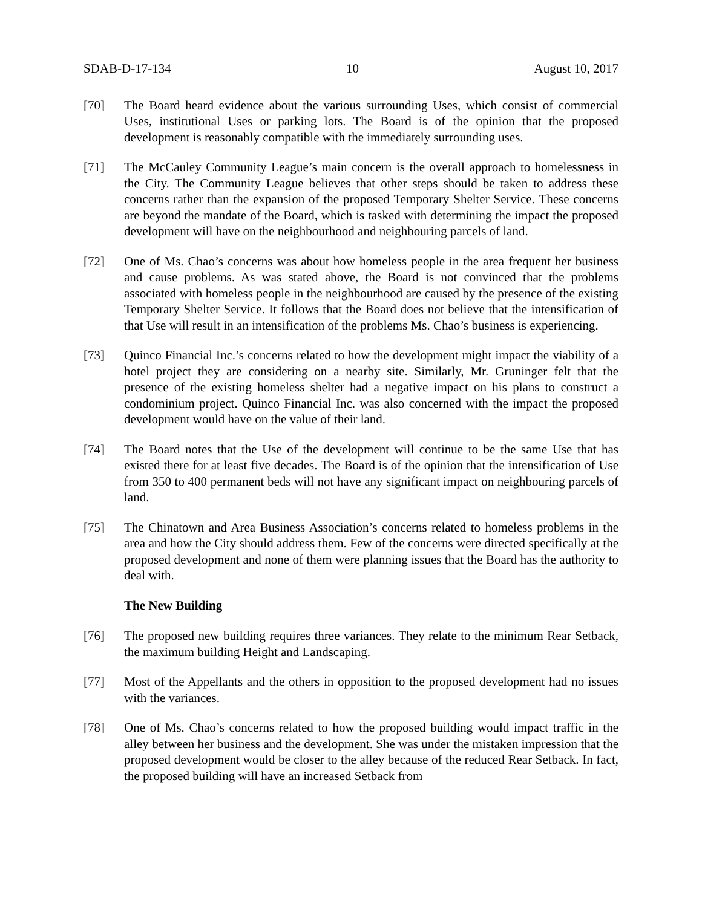SDAB-D-17-134 10 August 10, 2017
[70] The Board heard evidence about the various surrounding Uses, which consist of commercial Uses, institutional Uses or parking lots. The Board is of the opinion that the proposed development is reasonably compatible with the immediately surrounding uses.
[71] The McCauley Community League’s main concern is the overall approach to homelessness in the City. The Community League believes that other steps should be taken to address these concerns rather than the expansion of the proposed Temporary Shelter Service. These concerns are beyond the mandate of the Board, which is tasked with determining the impact the proposed development will have on the neighbourhood and neighbouring parcels of land.
[72] One of Ms. Chao’s concerns was about how homeless people in the area frequent her business and cause problems. As was stated above, the Board is not convinced that the problems associated with homeless people in the neighbourhood are caused by the presence of the existing Temporary Shelter Service. It follows that the Board does not believe that the intensification of that Use will result in an intensification of the problems Ms. Chao’s business is experiencing.
[73] Quinco Financial Inc.’s concerns related to how the development might impact the viability of a hotel project they are considering on a nearby site. Similarly, Mr. Gruninger felt that the presence of the existing homeless shelter had a negative impact on his plans to construct a condominium project. Quinco Financial Inc. was also concerned with the impact the proposed development would have on the value of their land.
[74] The Board notes that the Use of the development will continue to be the same Use that has existed there for at least five decades. The Board is of the opinion that the intensification of Use from 350 to 400 permanent beds will not have any significant impact on neighbouring parcels of land.
[75] The Chinatown and Area Business Association’s concerns related to homeless problems in the area and how the City should address them. Few of the concerns were directed specifically at the proposed development and none of them were planning issues that the Board has the authority to deal with.
The New Building
[76] The proposed new building requires three variances. They relate to the minimum Rear Setback, the maximum building Height and Landscaping.
[77] Most of the Appellants and the others in opposition to the proposed development had no issues with the variances.
[78] One of Ms. Chao’s concerns related to how the proposed building would impact traffic in the alley between her business and the development. She was under the mistaken impression that the proposed development would be closer to the alley because of the reduced Rear Setback. In fact, the proposed building will have an increased Setback from